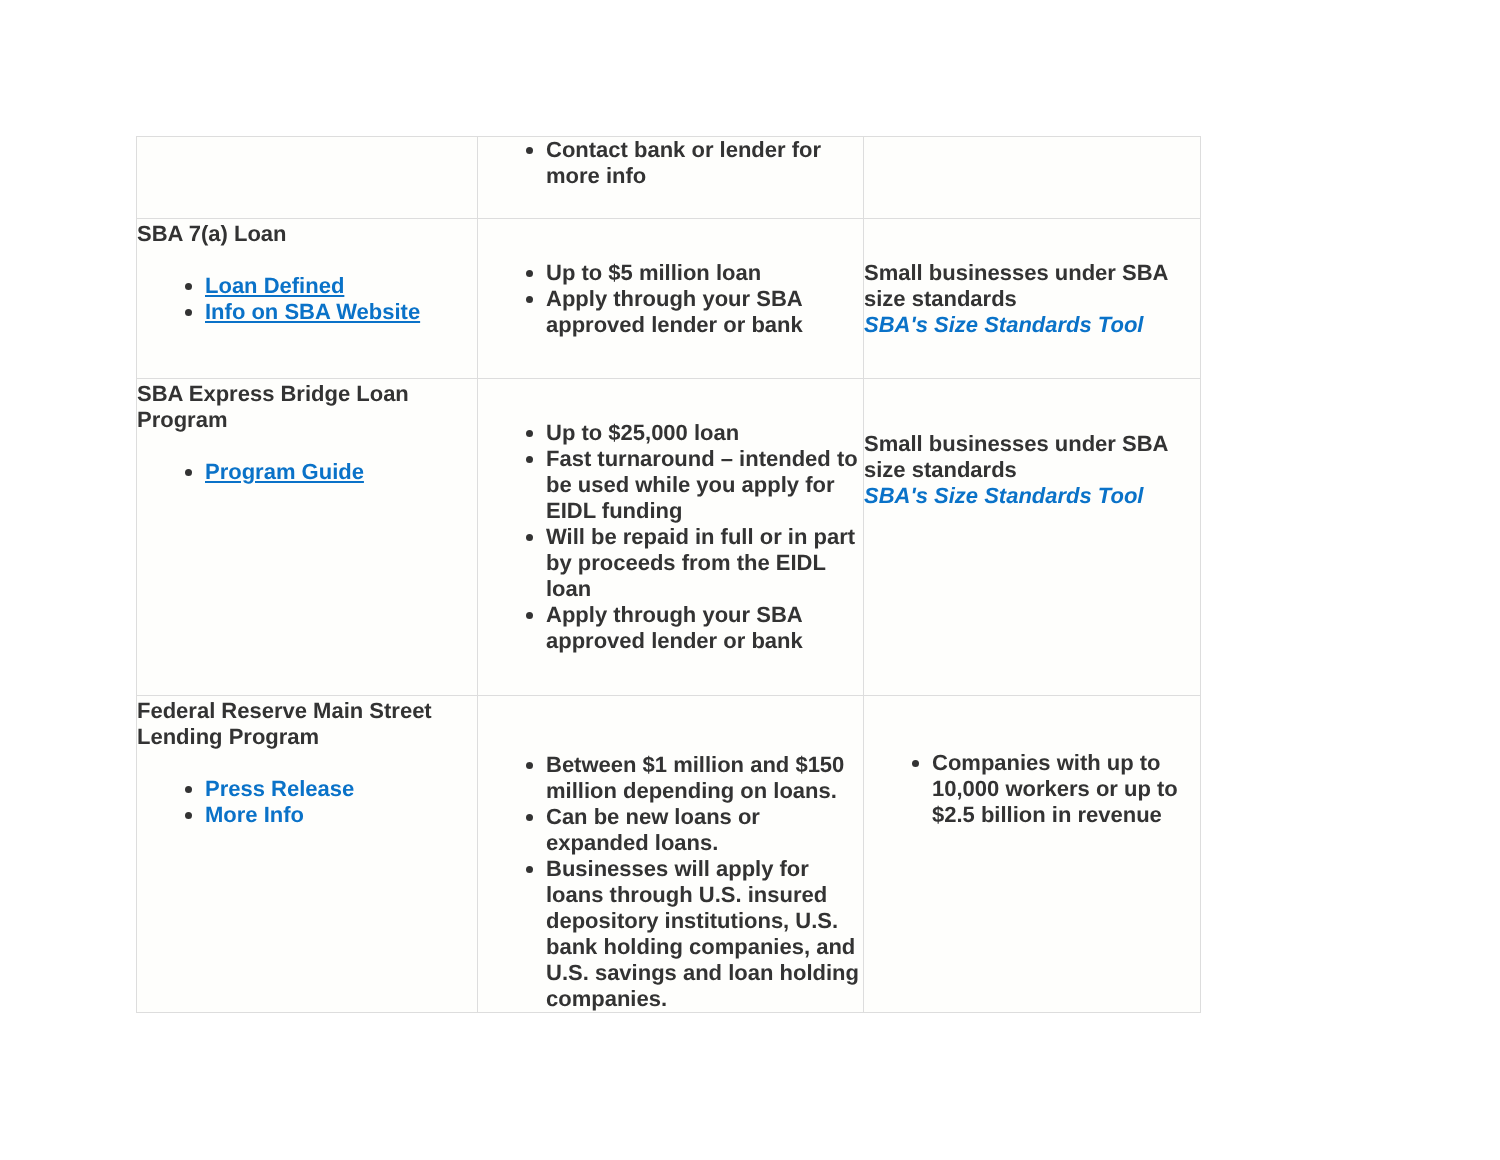| | Contact bank or lender for more info | |
| SBA 7(a) Loan Loan Defined Info on SBA Website | Up to $5 million loan Apply through your SBA approved lender or bank | Small businesses under SBA size standards SBA's Size Standards Tool |
| SBA Express Bridge Loan Program Program Guide | Up to $25,000 loan Fast turnaround – intended to be used while you apply for EIDL funding Will be repaid in full or in part by proceeds from the EIDL loan Apply through your SBA approved lender or bank | Small businesses under SBA size standards SBA's Size Standards Tool |
| Federal Reserve Main Street Lending Program Press Release More Info | Between $1 million and $150 million depending on loans. Can be new loans or expanded loans. Businesses will apply for loans through U.S. insured depository institutions, U.S. bank holding companies, and U.S. savings and loan holding companies. | Companies with up to 10,000 workers or up to $2.5 billion in revenue |